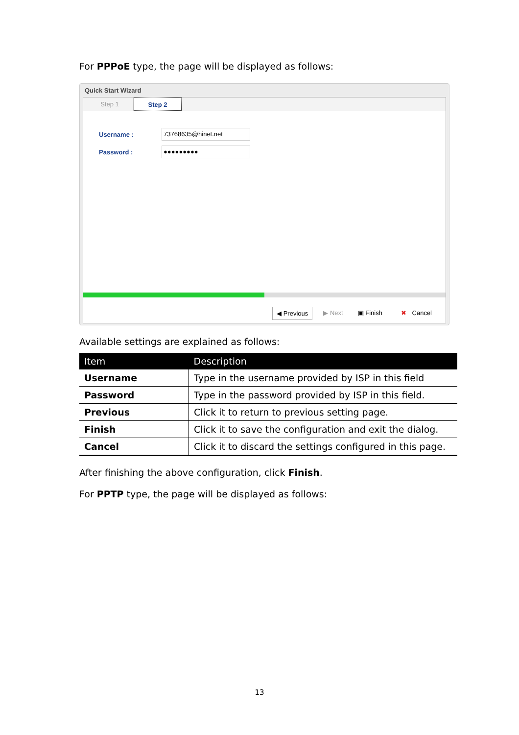For PPPoE type, the page will be displayed as follows:
Quick Start Wizard
Step 1 Step 2
Username :
73768635@hinet.net
Password :
●●●●●●●●●
◀ Previous ▶ Next ▣ Finish ✖ Cancel
Available settings are explained as follows:
| Item | Description |
| --- | --- |
| Username | Type in the username provided by ISP in this field |
| Password | Type in the password provided by ISP in this field. |
| Previous | Click it to return to previous setting page. |
| Finish | Click it to save the configuration and exit the dialog. |
| Cancel | Click it to discard the settings configured in this page. |
After finishing the above configuration, click Finish.
For PPTP type, the page will be displayed as follows:
13